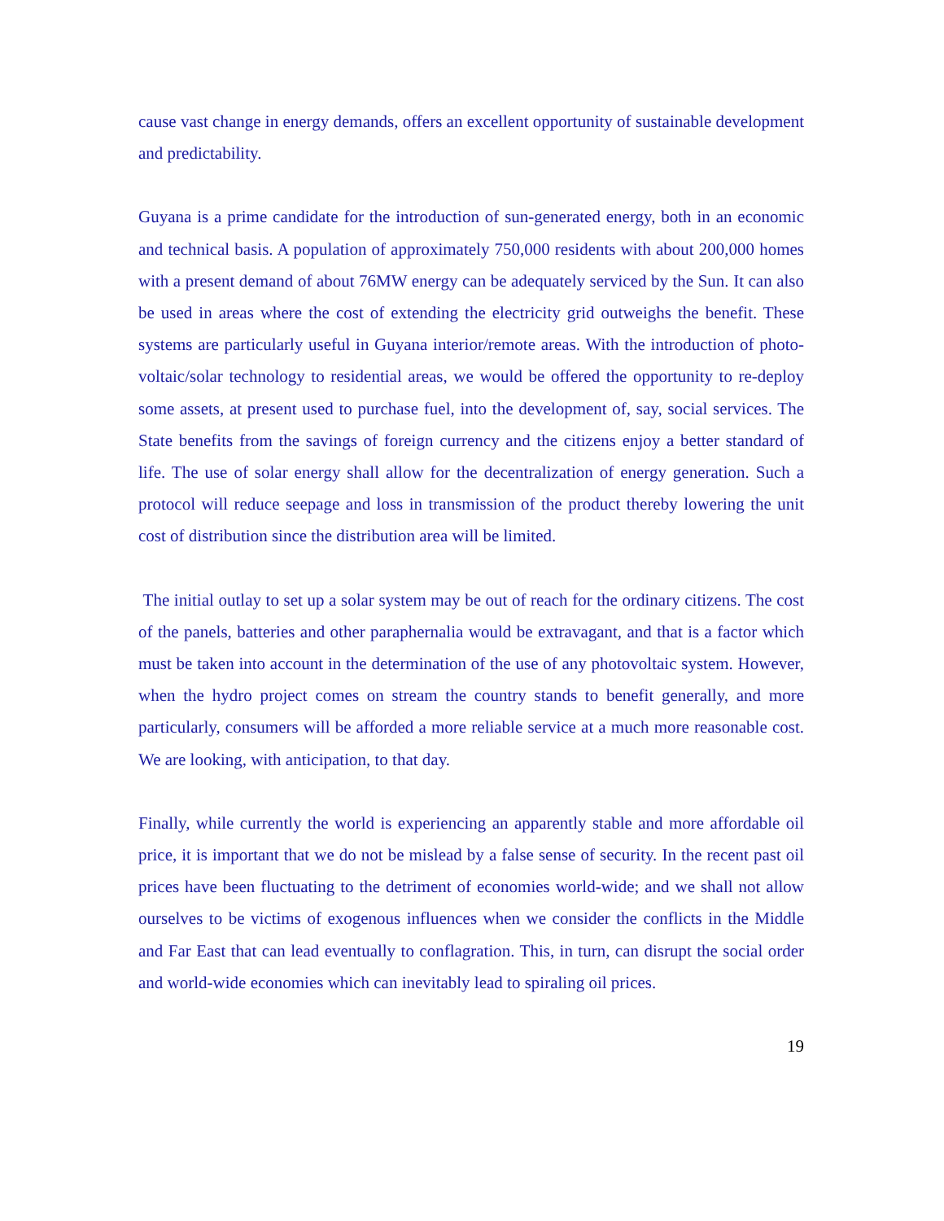cause vast change in energy demands, offers an excellent opportunity of sustainable development and predictability.
Guyana is a prime candidate for the introduction of sun-generated energy, both in an economic and technical basis. A population of approximately 750,000 residents with about 200,000 homes with a present demand of about 76MW energy can be adequately serviced by the Sun. It can also be used in areas where the cost of extending the electricity grid outweighs the benefit. These systems are particularly useful in Guyana interior/remote areas. With the introduction of photo-voltaic/solar technology to residential areas, we would be offered the opportunity to re-deploy some assets, at present used to purchase fuel, into the development of, say, social services. The State benefits from the savings of foreign currency and the citizens enjoy a better standard of life. The use of solar energy shall allow for the decentralization of energy generation. Such a protocol will reduce seepage and loss in transmission of the product thereby lowering the unit cost of distribution since the distribution area will be limited.
The initial outlay to set up a solar system may be out of reach for the ordinary citizens. The cost of the panels, batteries and other paraphernalia would be extravagant, and that is a factor which must be taken into account in the determination of the use of any photovoltaic system. However, when the hydro project comes on stream the country stands to benefit generally, and more particularly, consumers will be afforded a more reliable service at a much more reasonable cost. We are looking, with anticipation, to that day.
Finally, while currently the world is experiencing an apparently stable and more affordable oil price, it is important that we do not be mislead by a false sense of security. In the recent past oil prices have been fluctuating to the detriment of economies world-wide; and we shall not allow ourselves to be victims of exogenous influences when we consider the conflicts in the Middle and Far East that can lead eventually to conflagration. This, in turn, can disrupt the social order and world-wide economies which can inevitably lead to spiraling oil prices.
19